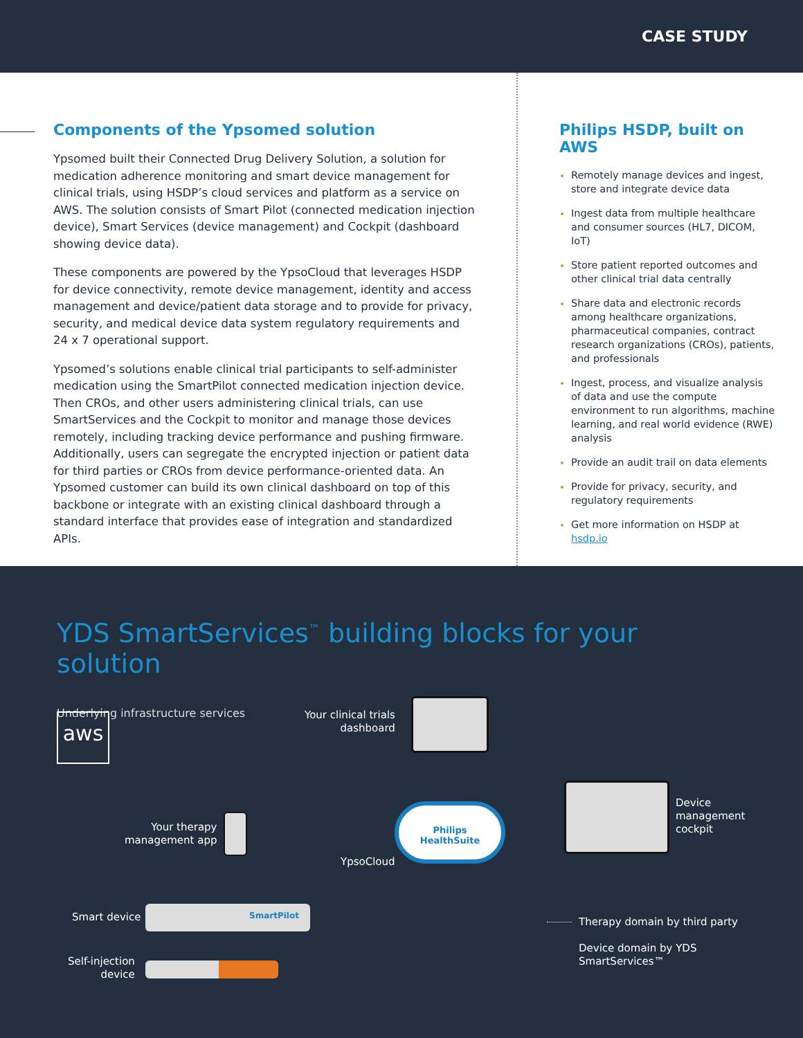CASE STUDY
Components of the Ypsomed solution
Ypsomed built their Connected Drug Delivery Solution, a solution for medication adherence monitoring and smart device management for clinical trials, using HSDP’s cloud services and platform as a service on AWS. The solution consists of Smart Pilot (connected medication injection device), Smart Services (device management) and Cockpit (dashboard showing device data).
These components are powered by the YpsoCloud that leverages HSDP for device connectivity, remote device management, identity and access management and device/patient data storage and to provide for privacy, security, and medical device data system regulatory requirements and 24 x 7 operational support.
Ypsomed’s solutions enable clinical trial participants to self-administer medication using the SmartPilot connected medication injection device. Then CROs, and other users administering clinical trials, can use SmartServices and the Cockpit to monitor and manage those devices remotely, including tracking device performance and pushing firmware. Additionally, users can segregate the encrypted injection or patient data for third parties or CROs from device performance-oriented data. An Ypsomed customer can build its own clinical dashboard on top of this backbone or integrate with an existing clinical dashboard through a standard interface that provides ease of integration and standardized APIs.
Philips HSDP, built on AWS
Remotely manage devices and ingest, store and integrate device data
Ingest data from multiple healthcare and consumer sources (HL7, DICOM, IoT)
Store patient reported outcomes and other clinical trial data centrally
Share data and electronic records among healthcare organizations, pharmaceutical companies, contract research organizations (CROs), patients, and professionals
Ingest, process, and visualize analysis of data and use the compute environment to run algorithms, machine learning, and real world evidence (RWE) analysis
Provide an audit trail on data elements
Provide for privacy, security, and regulatory requirements
Get more information on HSDP at hsdp.io
YDS SmartServices<sup>™</sup> building blocks for your solution
Underlying infrastructure services
aws
Your clinical trials
dashboard
Your therapy
management app
Philips
HealthSuite
YpsoCloud
Device
management
cockpit
Smart device SmartPilot
Self-injection
device
Therapy domain by third party
Device domain by YDS
SmartServices™